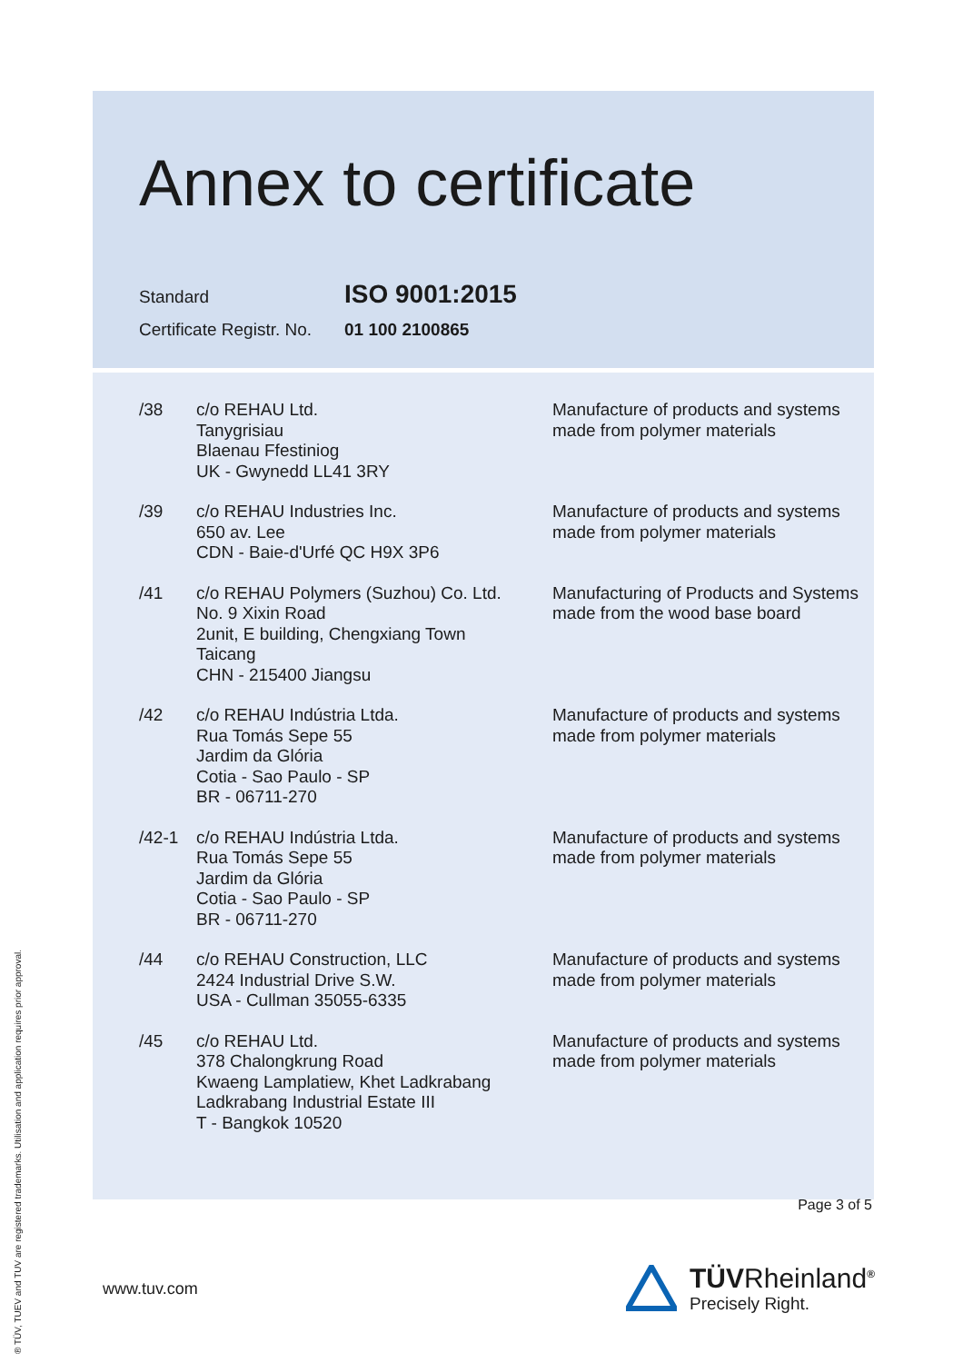Annex to certificate
| Standard | ISO 9001:2015 |
| Certificate Registr. No. | 01 100 2100865 |
| /38 | c/o REHAU Ltd. Tanygrisiau Blaenau Ffestiniog UK - Gwynedd LL41 3RY | Manufacture of products and systems made from polymer materials |
| /39 | c/o REHAU Industries Inc. 650 av. Lee CDN - Baie-d'Urfé QC H9X 3P6 | Manufacture of products and systems made from polymer materials |
| /41 | c/o REHAU Polymers (Suzhou) Co. Ltd. No. 9 Xixin Road 2unit, E building, Chengxiang Town Taicang CHN - 215400 Jiangsu | Manufacturing of Products and Systems made from the wood base board |
| /42 | c/o REHAU Indústria Ltda. Rua Tomás Sepe 55 Jardim da Glória Cotia - Sao Paulo - SP BR - 06711-270 | Manufacture of products and systems made from polymer materials |
| /42-1 | c/o REHAU Indústria Ltda. Rua Tomás Sepe 55 Jardim da Glória Cotia - Sao Paulo - SP BR - 06711-270 | Manufacture of products and systems made from polymer materials |
| /44 | c/o REHAU Construction, LLC 2424 Industrial Drive S.W. USA - Cullman 35055-6335 | Manufacture of products and systems made from polymer materials |
| /45 | c/o REHAU Ltd. 378 Chalongkrung Road Kwaeng Lamplatiew, Khet Ladkrabang Ladkrabang Industrial Estate III T - Bangkok 10520 | Manufacture of products and systems made from polymer materials |
Page 3 of 5
www.tuv.com
TÜVRheinland<sup>®</sup>
Precisely Right.
® TÜV, TUEV and TUV are registered trademarks. Utilisation and application requires prior approval.